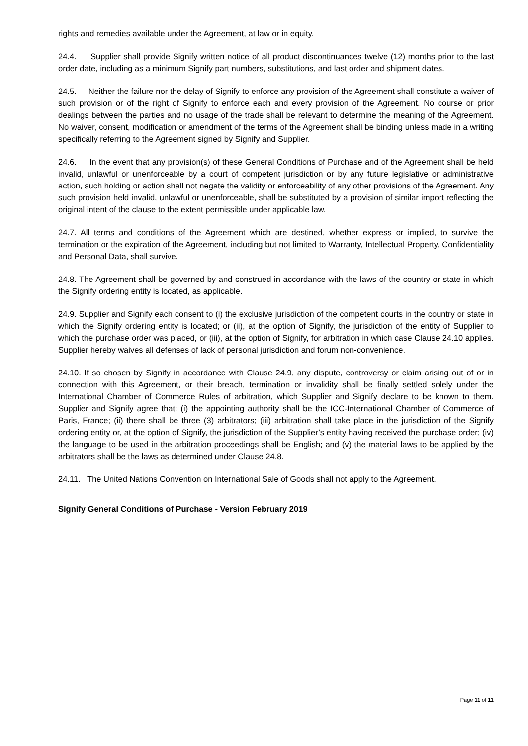rights and remedies available under the Agreement, at law or in equity.
24.4. Supplier shall provide Signify written notice of all product discontinuances twelve (12) months prior to the last order date, including as a minimum Signify part numbers, substitutions, and last order and shipment dates.
24.5. Neither the failure nor the delay of Signify to enforce any provision of the Agreement shall constitute a waiver of such provision or of the right of Signify to enforce each and every provision of the Agreement. No course or prior dealings between the parties and no usage of the trade shall be relevant to determine the meaning of the Agreement. No waiver, consent, modification or amendment of the terms of the Agreement shall be binding unless made in a writing specifically referring to the Agreement signed by Signify and Supplier.
24.6. In the event that any provision(s) of these General Conditions of Purchase and of the Agreement shall be held invalid, unlawful or unenforceable by a court of competent jurisdiction or by any future legislative or administrative action, such holding or action shall not negate the validity or enforceability of any other provisions of the Agreement. Any such provision held invalid, unlawful or unenforceable, shall be substituted by a provision of similar import reflecting the original intent of the clause to the extent permissible under applicable law.
24.7. All terms and conditions of the Agreement which are destined, whether express or implied, to survive the termination or the expiration of the Agreement, including but not limited to Warranty, Intellectual Property, Confidentiality and Personal Data, shall survive.
24.8. The Agreement shall be governed by and construed in accordance with the laws of the country or state in which the Signify ordering entity is located, as applicable.
24.9. Supplier and Signify each consent to (i) the exclusive jurisdiction of the competent courts in the country or state in which the Signify ordering entity is located; or (ii), at the option of Signify, the jurisdiction of the entity of Supplier to which the purchase order was placed, or (iii), at the option of Signify, for arbitration in which case Clause 24.10 applies. Supplier hereby waives all defenses of lack of personal jurisdiction and forum non-convenience.
24.10. If so chosen by Signify in accordance with Clause 24.9, any dispute, controversy or claim arising out of or in connection with this Agreement, or their breach, termination or invalidity shall be finally settled solely under the International Chamber of Commerce Rules of arbitration, which Supplier and Signify declare to be known to them. Supplier and Signify agree that: (i) the appointing authority shall be the ICC-International Chamber of Commerce of Paris, France; (ii) there shall be three (3) arbitrators; (iii) arbitration shall take place in the jurisdiction of the Signify ordering entity or, at the option of Signify, the jurisdiction of the Supplier’s entity having received the purchase order; (iv) the language to be used in the arbitration proceedings shall be English; and (v) the material laws to be applied by the arbitrators shall be the laws as determined under Clause 24.8.
24.11. The United Nations Convention on International Sale of Goods shall not apply to the Agreement.
Signify General Conditions of Purchase - Version February 2019
Page 11 of 11